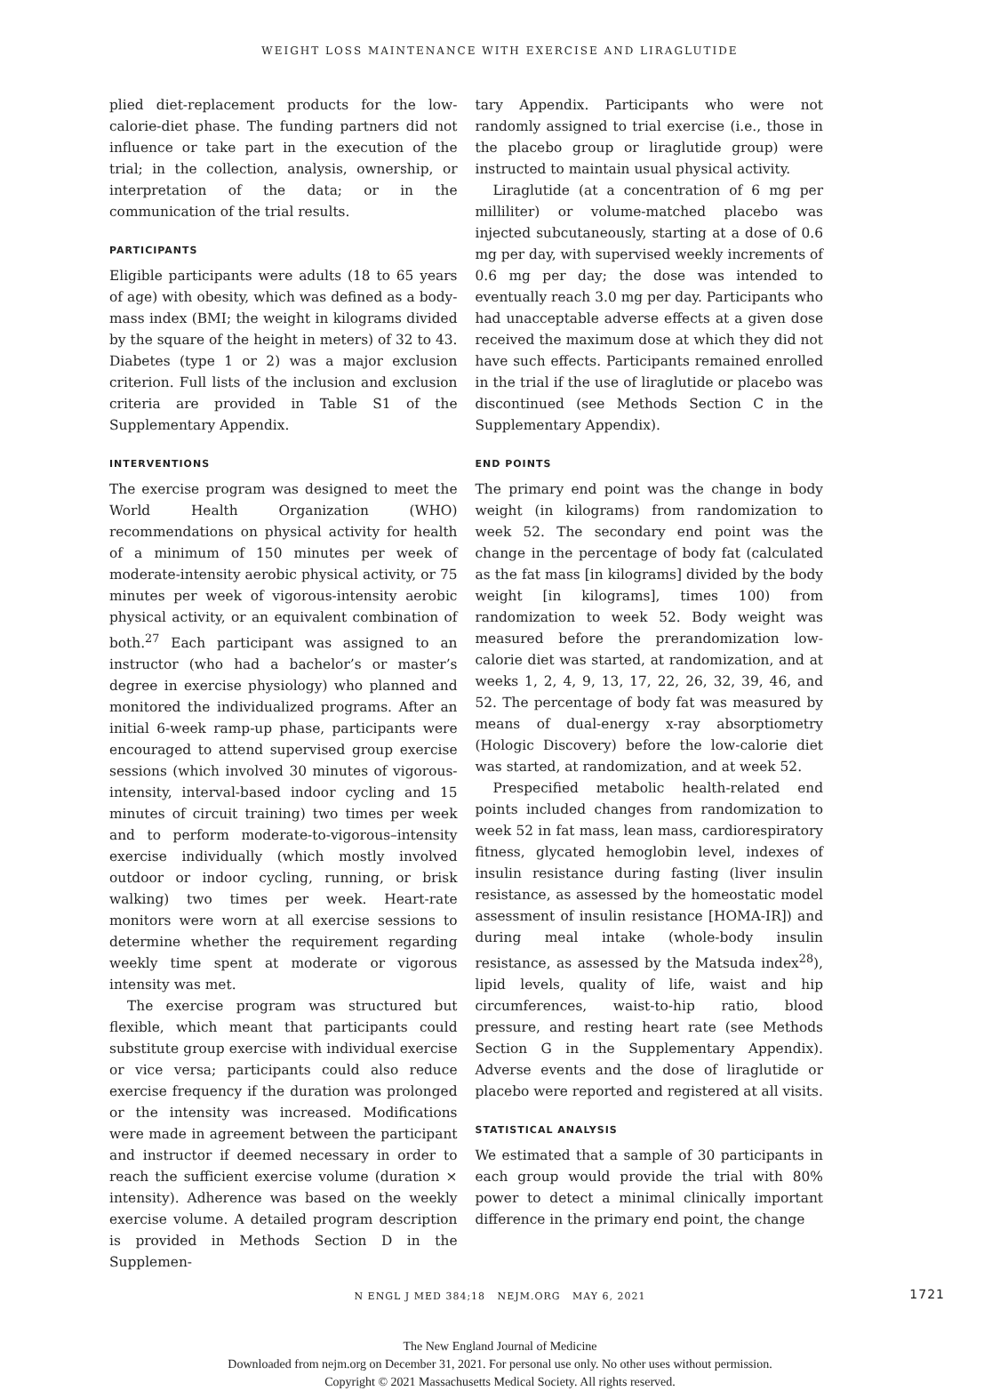WEIGHT LOSS MAINTENANCE WITH EXERCISE AND LIRAGLUTIDE
plied diet-replacement products for the low-calorie-diet phase. The funding partners did not influence or take part in the execution of the trial; in the collection, analysis, ownership, or interpretation of the data; or in the communication of the trial results.
PARTICIPANTS
Eligible participants were adults (18 to 65 years of age) with obesity, which was defined as a body-mass index (BMI; the weight in kilograms divided by the square of the height in meters) of 32 to 43. Diabetes (type 1 or 2) was a major exclusion criterion. Full lists of the inclusion and exclusion criteria are provided in Table S1 of the Supplementary Appendix.
INTERVENTIONS
The exercise program was designed to meet the World Health Organization (WHO) recommendations on physical activity for health of a minimum of 150 minutes per week of moderate-intensity aerobic physical activity, or 75 minutes per week of vigorous-intensity aerobic physical activity, or an equivalent combination of both.<sup>27</sup> Each participant was assigned to an instructor (who had a bachelor’s or master’s degree in exercise physiology) who planned and monitored the individualized programs. After an initial 6-week ramp-up phase, participants were encouraged to attend supervised group exercise sessions (which involved 30 minutes of vigorous-intensity, interval-based indoor cycling and 15 minutes of circuit training) two times per week and to perform moderate-to-vigorous–intensity exercise individually (which mostly involved outdoor or indoor cycling, running, or brisk walking) two times per week. Heart-rate monitors were worn at all exercise sessions to determine whether the requirement regarding weekly time spent at moderate or vigorous intensity was met.
The exercise program was structured but flexible, which meant that participants could substitute group exercise with individual exercise or vice versa; participants could also reduce exercise frequency if the duration was prolonged or the intensity was increased. Modifications were made in agreement between the participant and instructor if deemed necessary in order to reach the sufficient exercise volume (duration × intensity). Adherence was based on the weekly exercise volume. A detailed program description is provided in Methods Section D in the Supplemen-
tary Appendix. Participants who were not randomly assigned to trial exercise (i.e., those in the placebo group or liraglutide group) were instructed to maintain usual physical activity.
Liraglutide (at a concentration of 6 mg per milliliter) or volume-matched placebo was injected subcutaneously, starting at a dose of 0.6 mg per day, with supervised weekly increments of 0.6 mg per day; the dose was intended to eventually reach 3.0 mg per day. Participants who had unacceptable adverse effects at a given dose received the maximum dose at which they did not have such effects. Participants remained enrolled in the trial if the use of liraglutide or placebo was discontinued (see Methods Section C in the Supplementary Appendix).
END POINTS
The primary end point was the change in body weight (in kilograms) from randomization to week 52. The secondary end point was the change in the percentage of body fat (calculated as the fat mass [in kilograms] divided by the body weight [in kilograms], times 100) from randomization to week 52. Body weight was measured before the prerandomization low-calorie diet was started, at randomization, and at weeks 1, 2, 4, 9, 13, 17, 22, 26, 32, 39, 46, and 52. The percentage of body fat was measured by means of dual-energy x-ray absorptiometry (Hologic Discovery) before the low-calorie diet was started, at randomization, and at week 52.
Prespecified metabolic health-related end points included changes from randomization to week 52 in fat mass, lean mass, cardiorespiratory fitness, glycated hemoglobin level, indexes of insulin resistance during fasting (liver insulin resistance, as assessed by the homeostatic model assessment of insulin resistance [HOMA-IR]) and during meal intake (whole-body insulin resistance, as assessed by the Matsuda index<sup>28</sup>), lipid levels, quality of life, waist and hip circumferences, waist-to-hip ratio, blood pressure, and resting heart rate (see Methods Section G in the Supplementary Appendix). Adverse events and the dose of liraglutide or placebo were reported and registered at all visits.
STATISTICAL ANALYSIS
We estimated that a sample of 30 participants in each group would provide the trial with 80% power to detect a minimal clinically important difference in the primary end point, the change
N ENGL J MED 384;18 NEJM.ORG MAY 6, 2021 1721
The New England Journal of Medicine
Downloaded from nejm.org on December 31, 2021. For personal use only. No other uses without permission.
Copyright © 2021 Massachusetts Medical Society. All rights reserved.